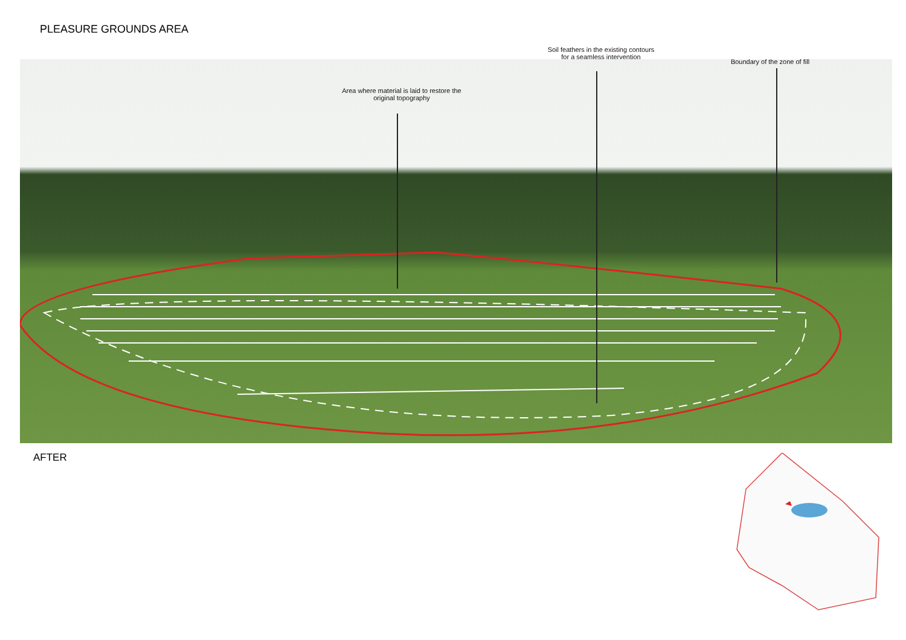PLEASURE GROUNDS AREA
Soil feathers in the existing contours
for a seamless intervention
Boundary of the zone of fill
Area where material is laid to restore the
original topography
AFTER